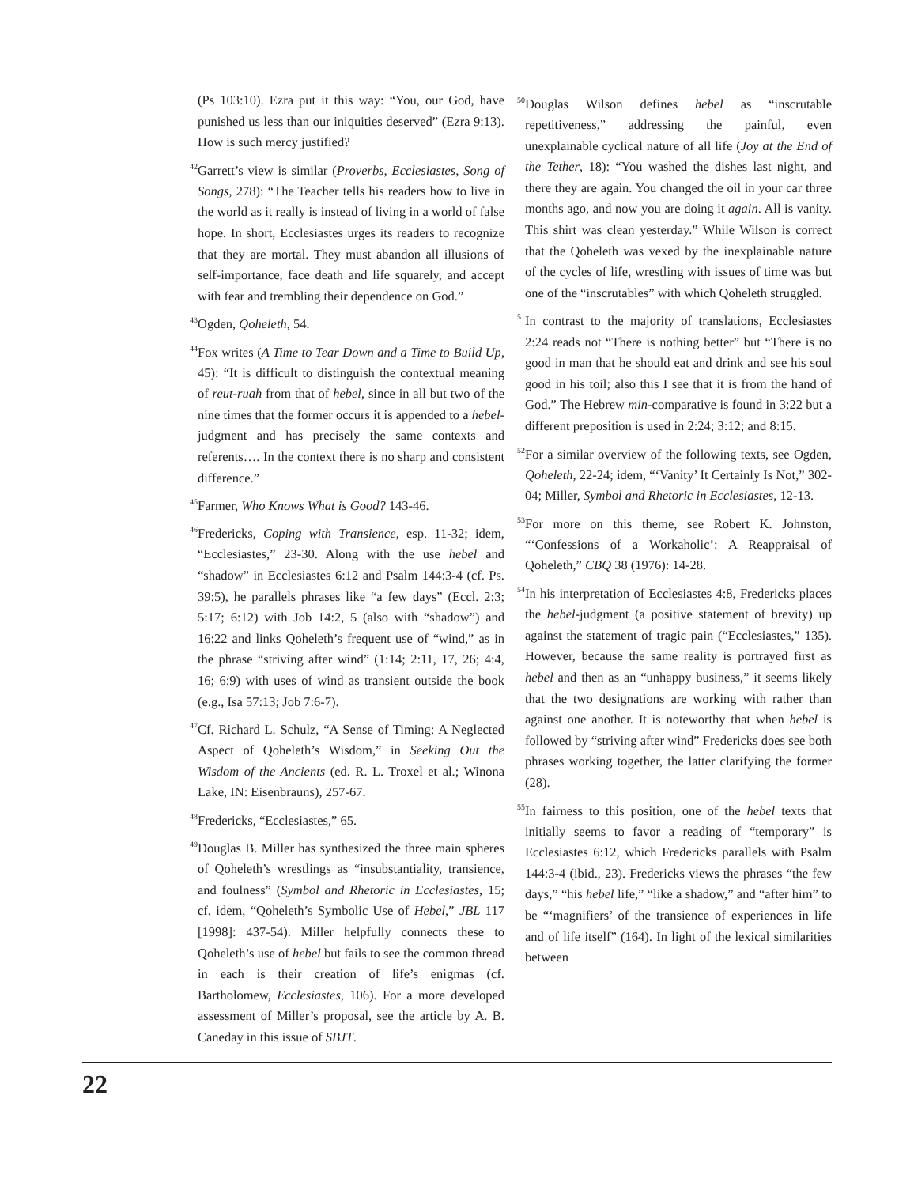(Ps 103:10). Ezra put it this way: “You, our God, have punished us less than our iniquities deserved” (Ezra 9:13). How is such mercy justified?
<sup>42</sup> Garrett’s view is similar (Proverbs, Ecclesiastes, Song of Songs, 278): “The Teacher tells his readers how to live in the world as it really is instead of living in a world of false hope. In short, Ecclesiastes urges its readers to recognize that they are mortal. They must abandon all illusions of self-importance, face death and life squarely, and accept with fear and trembling their dependence on God.”
<sup>43</sup> Ogden, Qoheleth, 54.
<sup>44</sup> Fox writes (A Time to Tear Down and a Time to Build Up, 45): “It is difficult to distinguish the contextual meaning of reut-ruah from that of hebel, since in all but two of the nine times that the former occurs it is appended to a hebel-judgment and has precisely the same contexts and referents…. In the context there is no sharp and consistent difference.”
<sup>45</sup> Farmer, Who Knows What is Good? 143-46.
<sup>46</sup> Fredericks, Coping with Transience, esp. 11-32; idem, “Ecclesiastes,” 23-30. Along with the use hebel and “shadow” in Ecclesiastes 6:12 and Psalm 144:3-4 (cf. Ps. 39:5), he parallels phrases like “a few days” (Eccl. 2:3; 5:17; 6:12) with Job 14:2, 5 (also with “shadow”) and 16:22 and links Qoheleth’s frequent use of “wind,” as in the phrase “striving after wind” (1:14; 2:11, 17, 26; 4:4, 16; 6:9) with uses of wind as transient outside the book (e.g., Isa 57:13; Job 7:6-7).
<sup>47</sup> Cf. Richard L. Schulz, “A Sense of Timing: A Neglected Aspect of Qoheleth’s Wisdom,” in Seeking Out the Wisdom of the Ancients (ed. R. L. Troxel et al.; Winona Lake, IN: Eisenbrauns), 257-67.
<sup>48</sup> Fredericks, “Ecclesiastes,” 65.
<sup>49</sup> Douglas B. Miller has synthesized the three main spheres of Qoheleth’s wrestlings as “insubstantiality, transience, and foulness” (Symbol and Rhetoric in Ecclesiastes, 15; cf. idem, “Qoheleth’s Symbolic Use of Hebel,” JBL 117 [1998]: 437-54). Miller helpfully connects these to Qoheleth’s use of hebel but fails to see the common thread in each is their creation of life’s enigmas (cf. Bartholomew, Ecclesiastes, 106). For a more developed assessment of Miller’s proposal, see the article by A. B. Caneday in this issue of SBJT.
<sup>50</sup> Douglas Wilson defines hebel as “inscrutable repetitiveness,” addressing the painful, even unexplainable cyclical nature of all life (Joy at the End of the Tether, 18): “You washed the dishes last night, and there they are again. You changed the oil in your car three months ago, and now you are doing it again. All is vanity. This shirt was clean yesterday.” While Wilson is correct that the Qoheleth was vexed by the inexplainable nature of the cycles of life, wrestling with issues of time was but one of the “inscrutables” with which Qoheleth struggled.
<sup>51</sup>In contrast to the majority of translations, Ecclesiastes 2:24 reads not “There is nothing better” but “There is no good in man that he should eat and drink and see his soul good in his toil; also this I see that it is from the hand of God.” The Hebrew min-comparative is found in 3:22 but a different preposition is used in 2:24; 3:12; and 8:15.
<sup>52</sup> For a similar overview of the following texts, see Ogden, Qoheleth, 22-24; idem, “‘Vanity’ It Certainly Is Not,” 302-04; Miller, Symbol and Rhetoric in Ecclesiastes, 12-13.
<sup>53</sup> For more on this theme, see Robert K. Johnston, “‘Confessions of a Workaholic’: A Reappraisal of Qoheleth,” CBQ 38 (1976): 14-28.
<sup>54</sup>In his interpretation of Ecclesiastes 4:8, Fredericks places the hebel-judgment (a positive statement of brevity) up against the statement of tragic pain (“Ecclesiastes,” 135). However, because the same reality is portrayed first as hebel and then as an “unhappy business,” it seems likely that the two designations are working with rather than against one another. It is noteworthy that when hebel is followed by “striving after wind” Fredericks does see both phrases working together, the latter clarifying the former (28).
<sup>55</sup>In fairness to this position, one of the hebel texts that initially seems to favor a reading of “temporary” is Ecclesiastes 6:12, which Fredericks parallels with Psalm 144:3-4 (ibid., 23). Fredericks views the phrases “the few days,” “his hebel life,” “like a shadow,” and “after him” to be “‘magnifiers’ of the transience of experiences in life and of life itself” (164). In light of the lexical similarities between
22